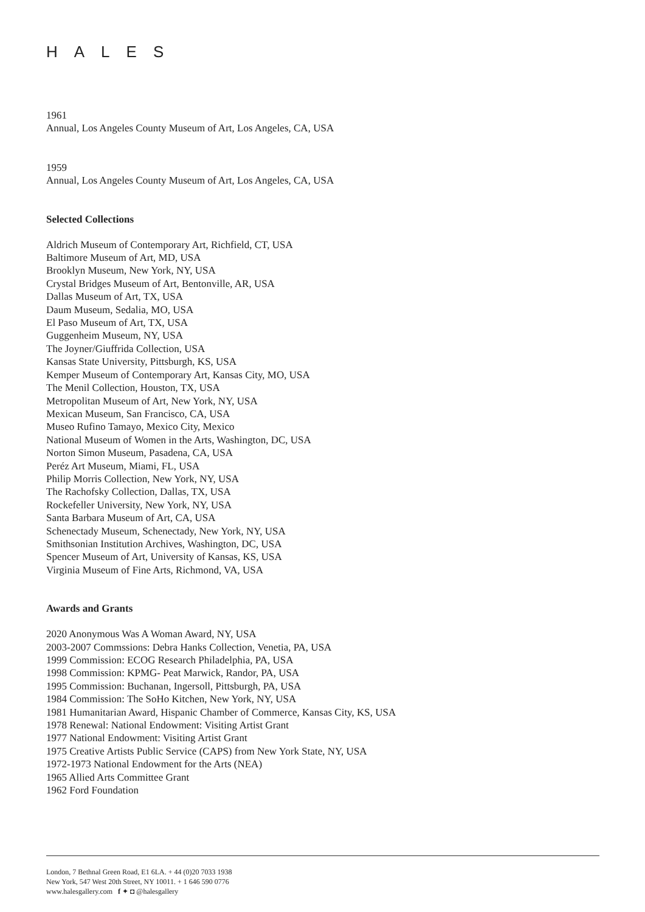HALES
1961
Annual, Los Angeles County Museum of Art, Los Angeles, CA, USA
1959
Annual, Los Angeles County Museum of Art, Los Angeles, CA, USA
Selected Collections
Aldrich Museum of Contemporary Art, Richfield, CT, USA
Baltimore Museum of Art, MD, USA
Brooklyn Museum, New York, NY, USA
Crystal Bridges Museum of Art, Bentonville, AR, USA
Dallas Museum of Art, TX, USA
Daum Museum, Sedalia, MO, USA
El Paso Museum of Art, TX, USA
Guggenheim Museum, NY, USA
The Joyner/Giuffrida Collection, USA
Kansas State University, Pittsburgh, KS, USA
Kemper Museum of Contemporary Art, Kansas City, MO, USA
The Menil Collection, Houston, TX, USA
Metropolitan Museum of Art, New York, NY, USA
Mexican Museum, San Francisco, CA, USA
Museo Rufino Tamayo, Mexico City, Mexico
National Museum of Women in the Arts, Washington, DC, USA
Norton Simon Museum, Pasadena, CA, USA
Peréz Art Museum, Miami, FL, USA
Philip Morris Collection, New York, NY, USA
The Rachofsky Collection, Dallas, TX, USA
Rockefeller University, New York, NY, USA
Santa Barbara Museum of Art, CA, USA
Schenectady Museum, Schenectady, New York, NY, USA
Smithsonian Institution Archives, Washington, DC, USA
Spencer Museum of Art, University of Kansas, KS, USA
Virginia Museum of Fine Arts, Richmond, VA, USA
Awards and Grants
2020 Anonymous Was A Woman Award, NY, USA
2003-2007 Commssions: Debra Hanks Collection, Venetia, PA, USA
1999 Commission: ECOG Research Philadelphia, PA, USA
1998 Commission: KPMG- Peat Marwick, Randor, PA, USA
1995 Commission: Buchanan, Ingersoll, Pittsburgh, PA, USA
1984 Commission: The SoHo Kitchen, New York, NY, USA
1981 Humanitarian Award, Hispanic Chamber of Commerce, Kansas City, KS, USA
1978 Renewal: National Endowment: Visiting Artist Grant
1977 National Endowment: Visiting Artist Grant
1975 Creative Artists Public Service (CAPS) from New York State, NY, USA
1972-1973 National Endowment for the Arts (NEA)
1965 Allied Arts Committee Grant
1962 Ford Foundation
London, 7 Bethnal Green Road, E1 6LA. + 44 (0)20 7033 1938
New York, 547 West 20th Street, NY 10011. + 1 646 590 0776
www.halesgallery.com f ✦ ◘ @halesgallery